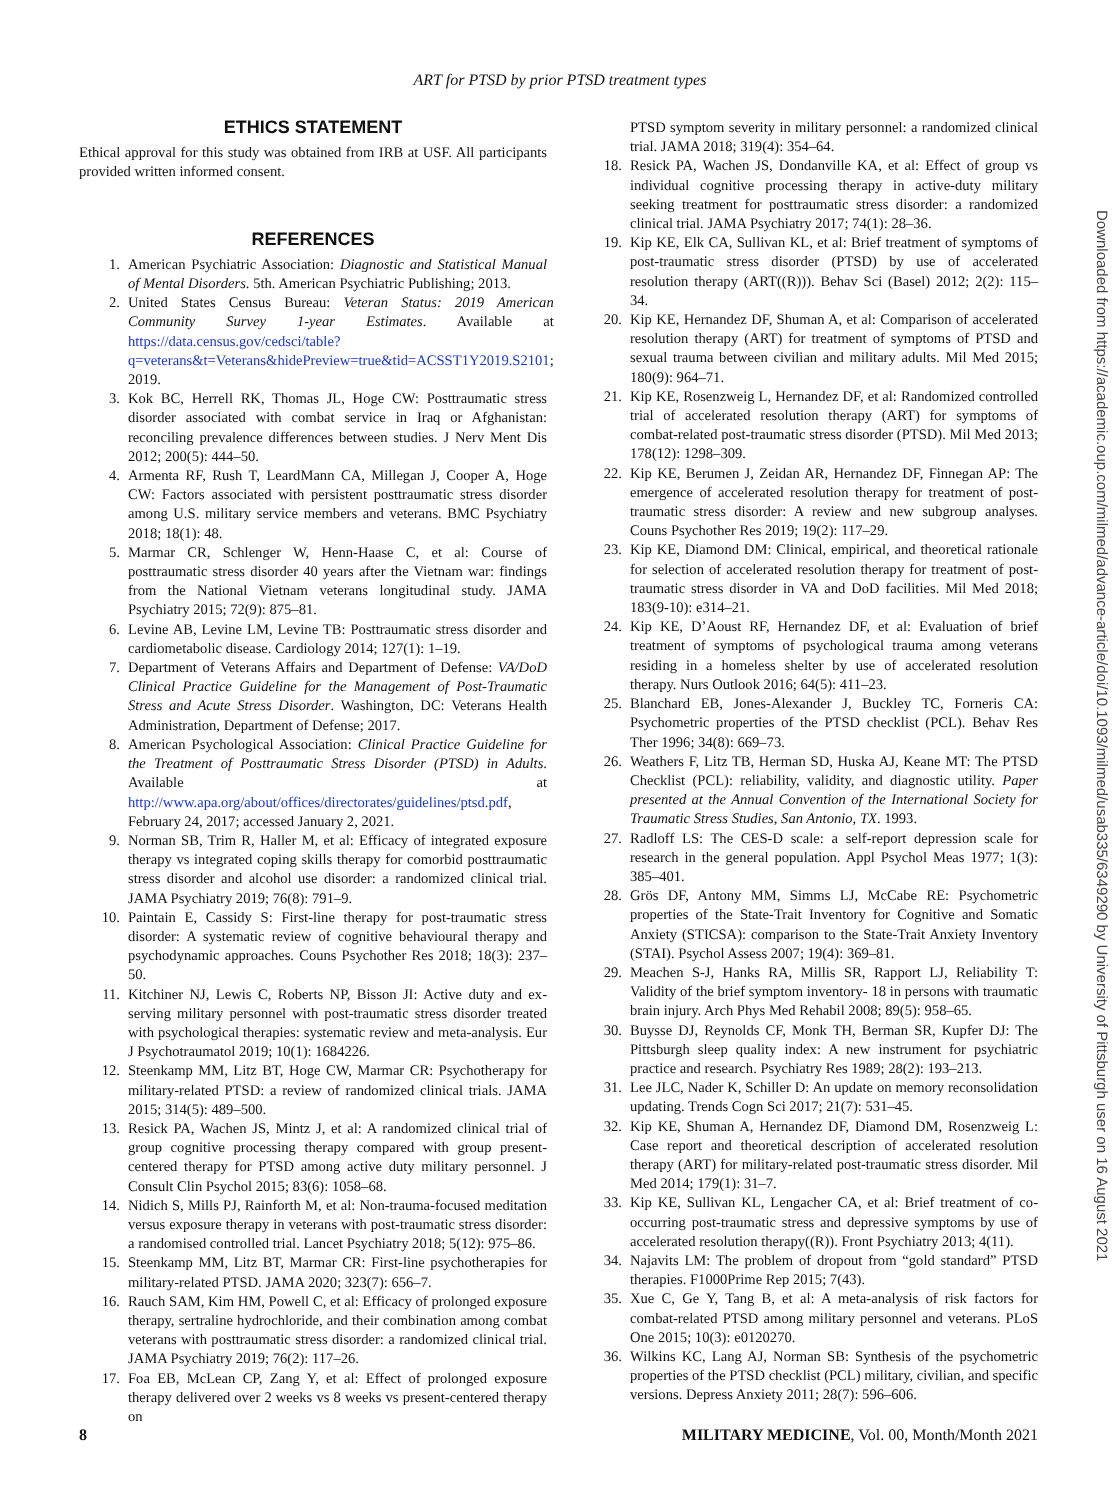ART for PTSD by prior PTSD treatment types
ETHICS STATEMENT
Ethical approval for this study was obtained from IRB at USF. All participants provided written informed consent.
REFERENCES
1. American Psychiatric Association: Diagnostic and Statistical Manual of Mental Disorders. 5th. American Psychiatric Publishing; 2013.
2. United States Census Bureau: Veteran Status: 2019 American Community Survey 1-year Estimates. Available at https://data.census.gov/cedsci/table?q=veterans&t=Veterans&hidePreview=true&tid=ACSST1Y2019.S2101; 2019.
3. Kok BC, Herrell RK, Thomas JL, Hoge CW: Posttraumatic stress disorder associated with combat service in Iraq or Afghanistan: reconciling prevalence differences between studies. J Nerv Ment Dis 2012; 200(5): 444–50.
4. Armenta RF, Rush T, LeardMann CA, Millegan J, Cooper A, Hoge CW: Factors associated with persistent posttraumatic stress disorder among U.S. military service members and veterans. BMC Psychiatry 2018; 18(1): 48.
5. Marmar CR, Schlenger W, Henn-Haase C, et al: Course of posttraumatic stress disorder 40 years after the Vietnam war: findings from the National Vietnam veterans longitudinal study. JAMA Psychiatry 2015; 72(9): 875–81.
6. Levine AB, Levine LM, Levine TB: Posttraumatic stress disorder and cardiometabolic disease. Cardiology 2014; 127(1): 1–19.
7. Department of Veterans Affairs and Department of Defense: VA/DoD Clinical Practice Guideline for the Management of Post-Traumatic Stress and Acute Stress Disorder. Washington, DC: Veterans Health Administration, Department of Defense; 2017.
8. American Psychological Association: Clinical Practice Guideline for the Treatment of Posttraumatic Stress Disorder (PTSD) in Adults. Available at http://www.apa.org/about/offices/directorates/guidelines/ptsd.pdf, February 24, 2017; accessed January 2, 2021.
9. Norman SB, Trim R, Haller M, et al: Efficacy of integrated exposure therapy vs integrated coping skills therapy for comorbid posttraumatic stress disorder and alcohol use disorder: a randomized clinical trial. JAMA Psychiatry 2019; 76(8): 791–9.
10. Paintain E, Cassidy S: First-line therapy for post-traumatic stress disorder: A systematic review of cognitive behavioural therapy and psychodynamic approaches. Couns Psychother Res 2018; 18(3): 237–50.
11. Kitchiner NJ, Lewis C, Roberts NP, Bisson JI: Active duty and ex-serving military personnel with post-traumatic stress disorder treated with psychological therapies: systematic review and meta-analysis. Eur J Psychotraumatol 2019; 10(1): 1684226.
12. Steenkamp MM, Litz BT, Hoge CW, Marmar CR: Psychotherapy for military-related PTSD: a review of randomized clinical trials. JAMA 2015; 314(5): 489–500.
13. Resick PA, Wachen JS, Mintz J, et al: A randomized clinical trial of group cognitive processing therapy compared with group present-centered therapy for PTSD among active duty military personnel. J Consult Clin Psychol 2015; 83(6): 1058–68.
14. Nidich S, Mills PJ, Rainforth M, et al: Non-trauma-focused meditation versus exposure therapy in veterans with post-traumatic stress disorder: a randomised controlled trial. Lancet Psychiatry 2018; 5(12): 975–86.
15. Steenkamp MM, Litz BT, Marmar CR: First-line psychotherapies for military-related PTSD. JAMA 2020; 323(7): 656–7.
16. Rauch SAM, Kim HM, Powell C, et al: Efficacy of prolonged exposure therapy, sertraline hydrochloride, and their combination among combat veterans with posttraumatic stress disorder: a randomized clinical trial. JAMA Psychiatry 2019; 76(2): 117–26.
17. Foa EB, McLean CP, Zang Y, et al: Effect of prolonged exposure therapy delivered over 2 weeks vs 8 weeks vs present-centered therapy on
PTSD symptom severity in military personnel: a randomized clinical trial. JAMA 2018; 319(4): 354–64.
18. Resick PA, Wachen JS, Dondanville KA, et al: Effect of group vs individual cognitive processing therapy in active-duty military seeking treatment for posttraumatic stress disorder: a randomized clinical trial. JAMA Psychiatry 2017; 74(1): 28–36.
19. Kip KE, Elk CA, Sullivan KL, et al: Brief treatment of symptoms of post-traumatic stress disorder (PTSD) by use of accelerated resolution therapy (ART((R))). Behav Sci (Basel) 2012; 2(2): 115–34.
20. Kip KE, Hernandez DF, Shuman A, et al: Comparison of accelerated resolution therapy (ART) for treatment of symptoms of PTSD and sexual trauma between civilian and military adults. Mil Med 2015; 180(9): 964–71.
21. Kip KE, Rosenzweig L, Hernandez DF, et al: Randomized controlled trial of accelerated resolution therapy (ART) for symptoms of combat-related post-traumatic stress disorder (PTSD). Mil Med 2013; 178(12): 1298–309.
22. Kip KE, Berumen J, Zeidan AR, Hernandez DF, Finnegan AP: The emergence of accelerated resolution therapy for treatment of post-traumatic stress disorder: A review and new subgroup analyses. Couns Psychother Res 2019; 19(2): 117–29.
23. Kip KE, Diamond DM: Clinical, empirical, and theoretical rationale for selection of accelerated resolution therapy for treatment of post-traumatic stress disorder in VA and DoD facilities. Mil Med 2018; 183(9-10): e314–21.
24. Kip KE, D’Aoust RF, Hernandez DF, et al: Evaluation of brief treatment of symptoms of psychological trauma among veterans residing in a homeless shelter by use of accelerated resolution therapy. Nurs Outlook 2016; 64(5): 411–23.
25. Blanchard EB, Jones-Alexander J, Buckley TC, Forneris CA: Psychometric properties of the PTSD checklist (PCL). Behav Res Ther 1996; 34(8): 669–73.
26. Weathers F, Litz TB, Herman SD, Huska AJ, Keane MT: The PTSD Checklist (PCL): reliability, validity, and diagnostic utility. Paper presented at the Annual Convention of the International Society for Traumatic Stress Studies, San Antonio, TX. 1993.
27. Radloff LS: The CES-D scale: a self-report depression scale for research in the general population. Appl Psychol Meas 1977; 1(3): 385–401.
28. Grös DF, Antony MM, Simms LJ, McCabe RE: Psychometric properties of the State-Trait Inventory for Cognitive and Somatic Anxiety (STICSA): comparison to the State-Trait Anxiety Inventory (STAI). Psychol Assess 2007; 19(4): 369–81.
29. Meachen S-J, Hanks RA, Millis SR, Rapport LJ, Reliability T: Validity of the brief symptom inventory- 18 in persons with traumatic brain injury. Arch Phys Med Rehabil 2008; 89(5): 958–65.
30. Buysse DJ, Reynolds CF, Monk TH, Berman SR, Kupfer DJ: The Pittsburgh sleep quality index: A new instrument for psychiatric practice and research. Psychiatry Res 1989; 28(2): 193–213.
31. Lee JLC, Nader K, Schiller D: An update on memory reconsolidation updating. Trends Cogn Sci 2017; 21(7): 531–45.
32. Kip KE, Shuman A, Hernandez DF, Diamond DM, Rosenzweig L: Case report and theoretical description of accelerated resolution therapy (ART) for military-related post-traumatic stress disorder. Mil Med 2014; 179(1): 31–7.
33. Kip KE, Sullivan KL, Lengacher CA, et al: Brief treatment of co-occurring post-traumatic stress and depressive symptoms by use of accelerated resolution therapy((R)). Front Psychiatry 2013; 4(11).
34. Najavits LM: The problem of dropout from “gold standard” PTSD therapies. F1000Prime Rep 2015; 7(43).
35. Xue C, Ge Y, Tang B, et al: A meta-analysis of risk factors for combat-related PTSD among military personnel and veterans. PLoS One 2015; 10(3): e0120270.
36. Wilkins KC, Lang AJ, Norman SB: Synthesis of the psychometric properties of the PTSD checklist (PCL) military, civilian, and specific versions. Depress Anxiety 2011; 28(7): 596–606.
Downloaded from https://academic.oup.com/milmed/advance-article/doi/10.1093/milmed/usab335/6349290 by University of Pittsburgh user on 16 August 2021
8 MILITARY MEDICINE, Vol. 00, Month/Month 2021